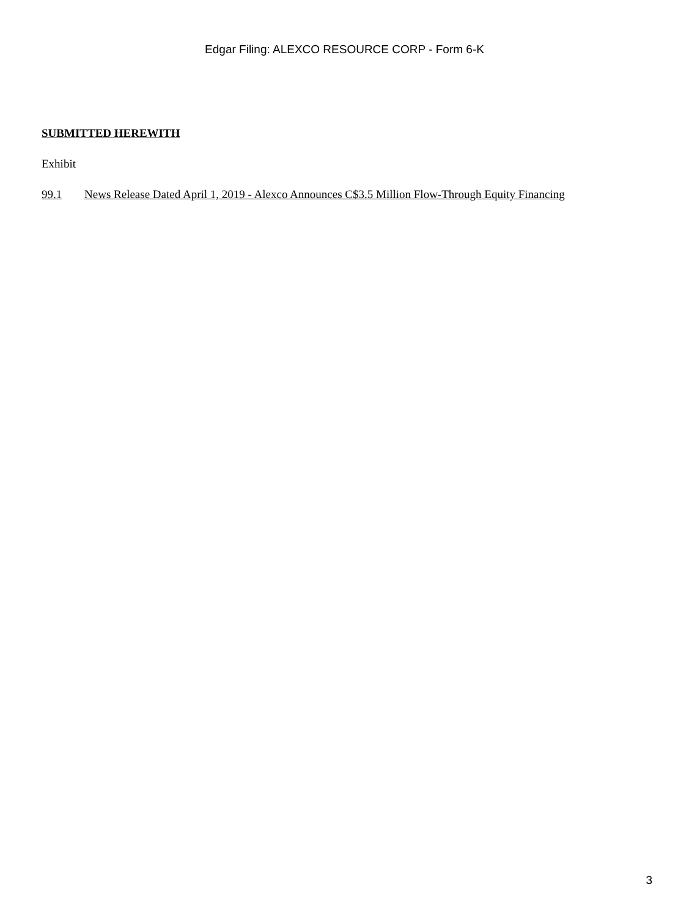Edgar Filing: ALEXCO RESOURCE CORP - Form 6-K
SUBMITTED HEREWITH
Exhibit
99.1 News Release Dated April 1, 2019 - Alexco Announces C$3.5 Million Flow-Through Equity Financing
3